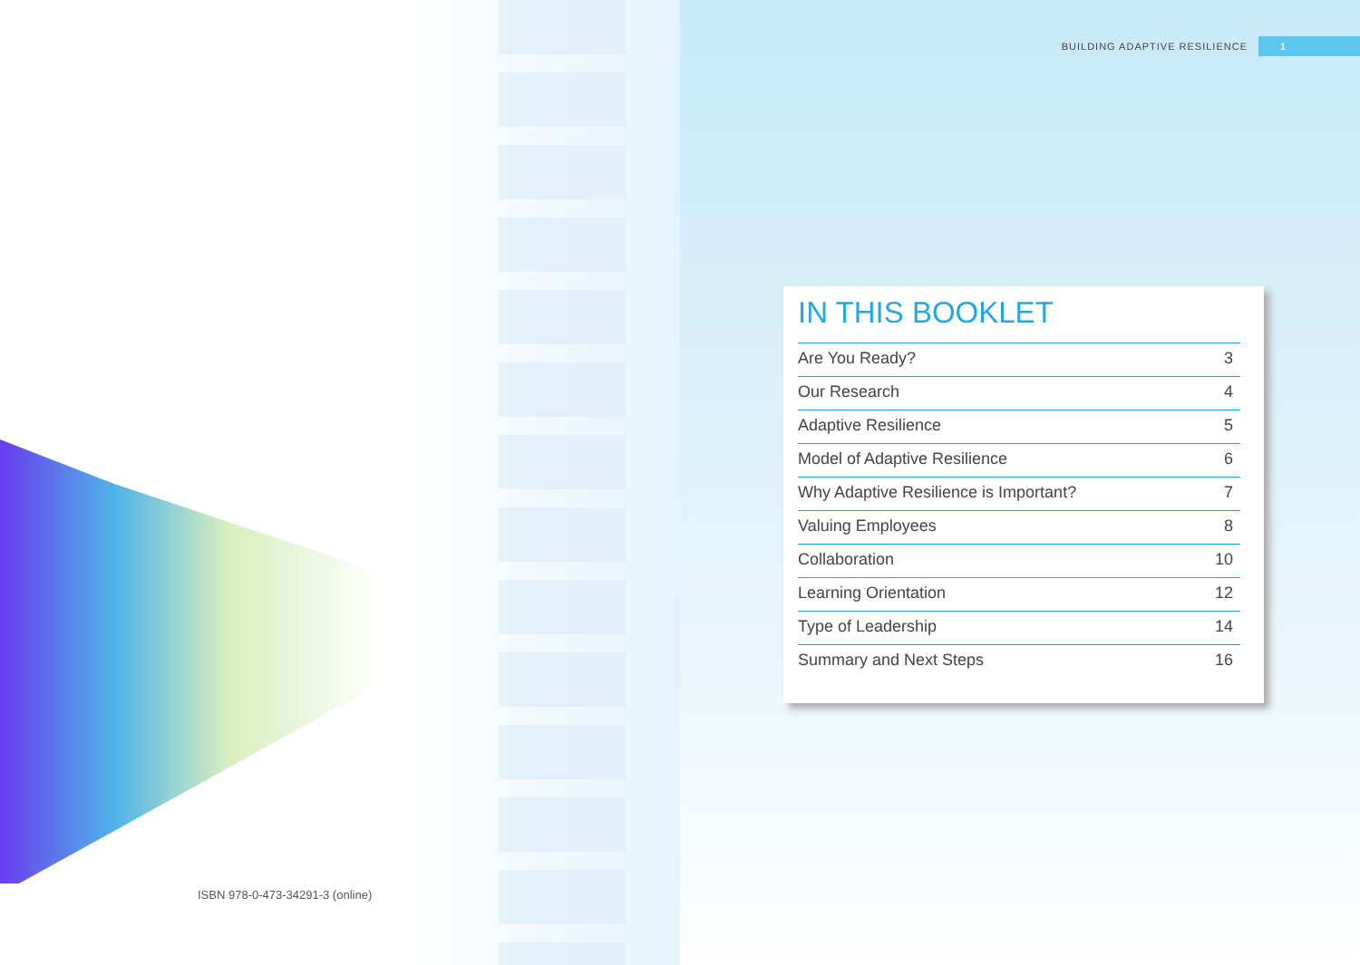ISBN 978-0-473-34291-3 (online)
BUILDING ADAPTIVE RESILIENCE 1
IN THIS BOOKLET
| Are You Ready? | 3 |
| Our Research | 4 |
| Adaptive Resilience | 5 |
| Model of Adaptive Resilience | 6 |
| Why Adaptive Resilience is Important? | 7 |
| Valuing Employees | 8 |
| Collaboration | 10 |
| Learning Orientation | 12 |
| Type of Leadership | 14 |
| Summary and Next Steps | 16 |